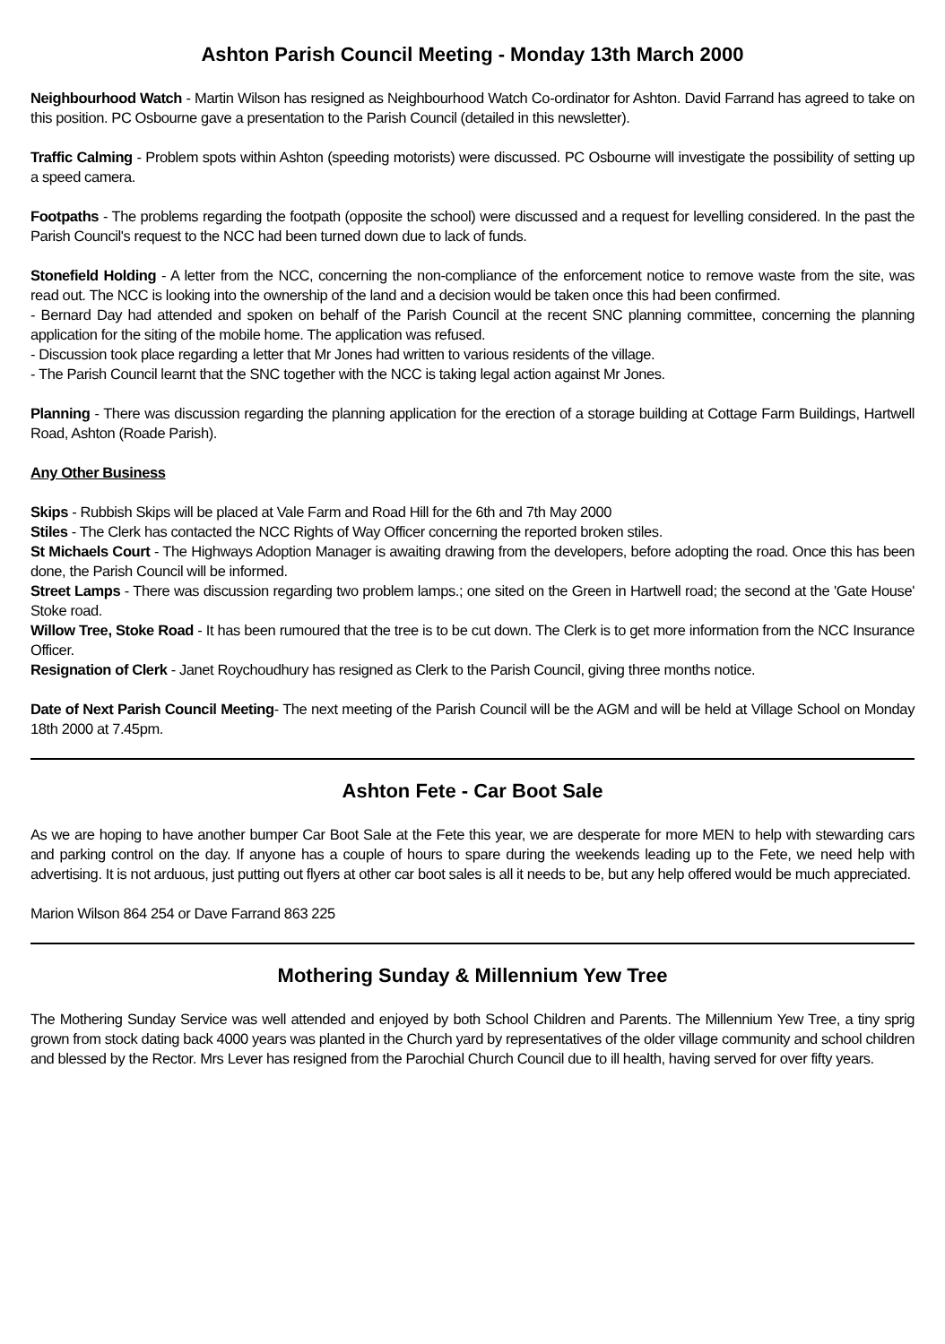Ashton Parish Council Meeting - Monday 13th March 2000
Neighbourhood Watch - Martin Wilson has resigned as Neighbourhood Watch Co-ordinator for Ashton. David Farrand has agreed to take on this position. PC Osbourne gave a presentation to the Parish Council (detailed in this newsletter).
Traffic Calming - Problem spots within Ashton (speeding motorists) were discussed. PC Osbourne will investigate the possibility of setting up a speed camera.
Footpaths - The problems regarding the footpath (opposite the school) were discussed and a request for levelling considered. In the past the Parish Council's request to the NCC had been turned down due to lack of funds.
Stonefield Holding - A letter from the NCC, concerning the non-compliance of the enforcement notice to remove waste from the site, was read out. The NCC is looking into the ownership of the land and a decision would be taken once this had been confirmed.
- Bernard Day had attended and spoken on behalf of the Parish Council at the recent SNC planning committee, concerning the planning application for the siting of the mobile home. The application was refused.
- Discussion took place regarding a letter that Mr Jones had written to various residents of the village.
- The Parish Council learnt that the SNC together with the NCC is taking legal action against Mr Jones.
Planning - There was discussion regarding the planning application for the erection of a storage building at Cottage Farm Buildings, Hartwell Road, Ashton (Roade Parish).
Any Other Business
Skips - Rubbish Skips will be placed at Vale Farm and Road Hill for the 6th and 7th May 2000
Stiles - The Clerk has contacted the NCC Rights of Way Officer concerning the reported broken stiles.
St Michaels Court - The Highways Adoption Manager is awaiting drawing from the developers, before adopting the road. Once this has been done, the Parish Council will be informed.
Street Lamps - There was discussion regarding two problem lamps.; one sited on the Green in Hartwell road; the second at the 'Gate House' Stoke road.
Willow Tree, Stoke Road - It has been rumoured that the tree is to be cut down. The Clerk is to get more information from the NCC Insurance Officer.
Resignation of Clerk - Janet Roychoudhury has resigned as Clerk to the Parish Council, giving three months notice.
Date of Next Parish Council Meeting- The next meeting of the Parish Council will be the AGM and will be held at Village School on Monday 18th 2000 at 7.45pm.
Ashton Fete - Car Boot Sale
As we are hoping to have another bumper Car Boot Sale at the Fete this year, we are desperate for more MEN to help with stewarding cars and parking control on the day. If anyone has a couple of hours to spare during the weekends leading up to the Fete, we need help with advertising. It is not arduous, just putting out flyers at other car boot sales is all it needs to be, but any help offered would be much appreciated.
Marion Wilson 864 254 or Dave Farrand 863 225
Mothering Sunday & Millennium Yew Tree
The Mothering Sunday Service was well attended and enjoyed by both School Children and Parents. The Millennium Yew Tree, a tiny sprig grown from stock dating back 4000 years was planted in the Church yard by representatives of the older village community and school children and blessed by the Rector. Mrs Lever has resigned from the Parochial Church Council due to ill health, having served for over fifty years.